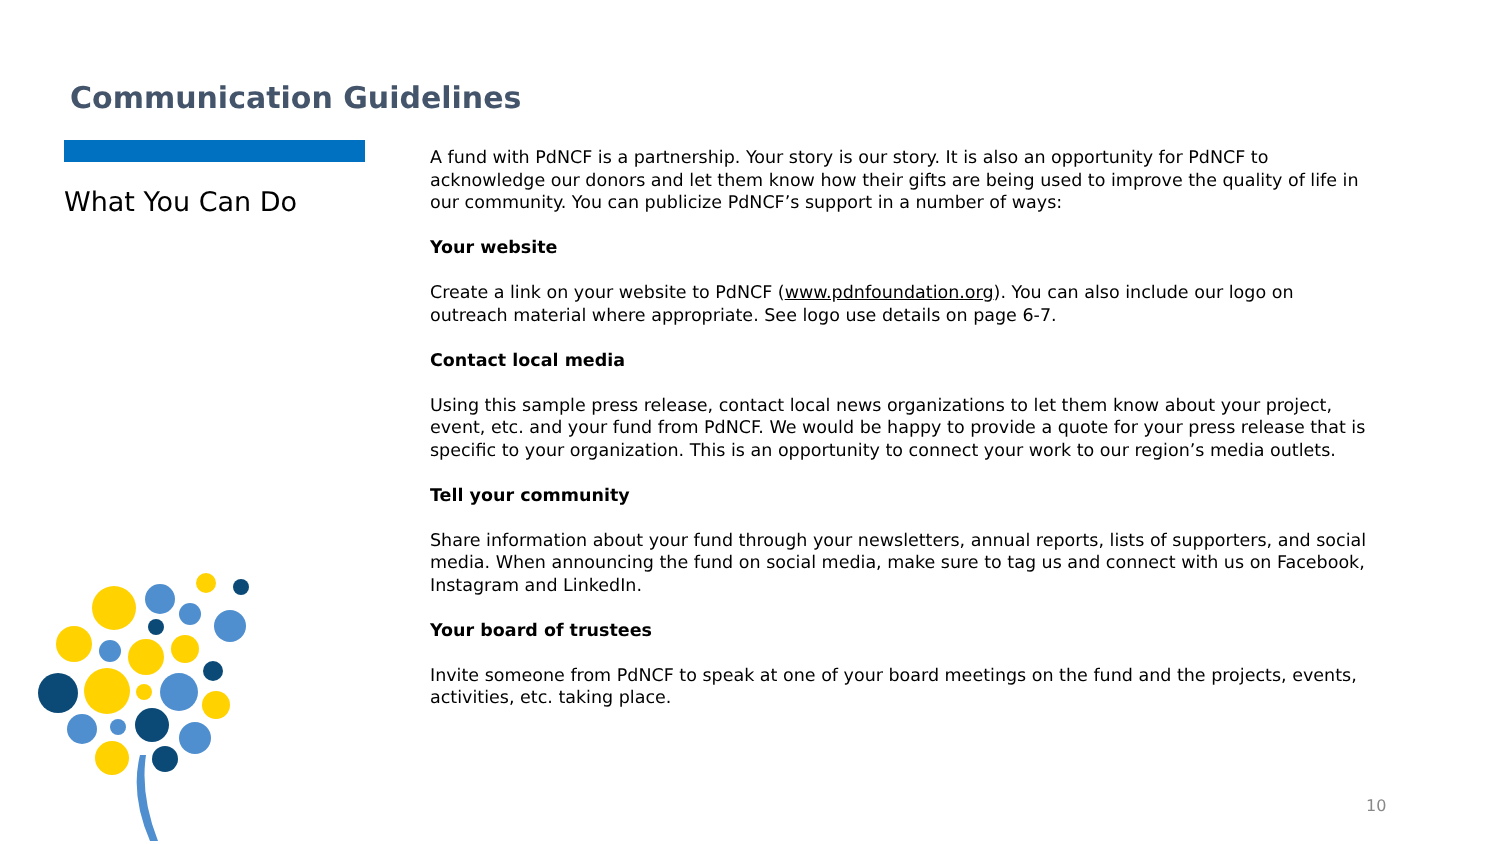Communication Guidelines
What You Can Do
A fund with PdNCF is a partnership. Your story is our story. It is also an opportunity for PdNCF to acknowledge our donors and let them know how their gifts are being used to improve the quality of life in our community. You can publicize PdNCF’s support in a number of ways:
Your website
Create a link on your website to PdNCF (www.pdnfoundation.org). You can also include our logo on outreach material where appropriate. See logo use details on page 6-7.
Contact local media
Using this sample press release, contact local news organizations to let them know about your project, event, etc. and your fund from PdNCF. We would be happy to provide a quote for your press release that is specific to your organization. This is an opportunity to connect your work to our region’s media outlets.
Tell your community
Share information about your fund through your newsletters, annual reports, lists of supporters, and social media. When announcing the fund on social media, make sure to tag us and connect with us on Facebook, Instagram and LinkedIn.
Your board of trustees
Invite someone from PdNCF to speak at one of your board meetings on the fund and the projects, events, activities, etc. taking place.
10